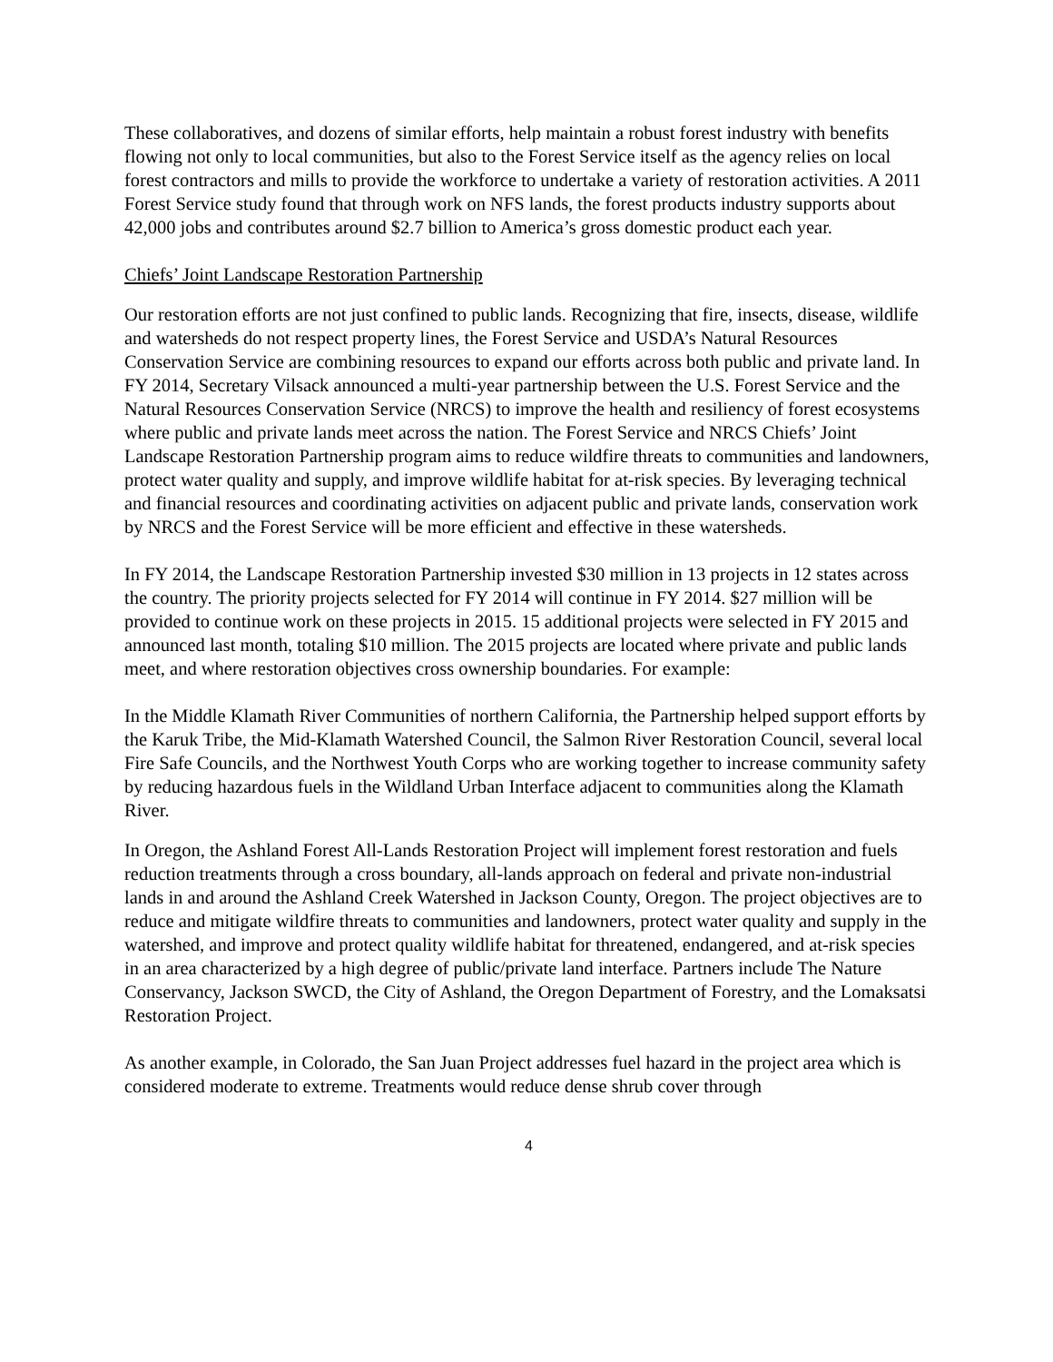These collaboratives, and dozens of similar efforts, help maintain a robust forest industry with benefits flowing not only to local communities, but also to the Forest Service itself as the agency relies on local forest contractors and mills to provide the workforce to undertake a variety of restoration activities. A 2011 Forest Service study found that through work on NFS lands, the forest products industry supports about 42,000 jobs and contributes around $2.7 billion to America’s gross domestic product each year.
Chiefs’ Joint Landscape Restoration Partnership
Our restoration efforts are not just confined to public lands. Recognizing that fire, insects, disease, wildlife and watersheds do not respect property lines, the Forest Service and USDA’s Natural Resources Conservation Service are combining resources to expand our efforts across both public and private land. In FY 2014, Secretary Vilsack announced a multi-year partnership between the U.S. Forest Service and the Natural Resources Conservation Service (NRCS) to improve the health and resiliency of forest ecosystems where public and private lands meet across the nation. The Forest Service and NRCS Chiefs’ Joint Landscape Restoration Partnership program aims to reduce wildfire threats to communities and landowners, protect water quality and supply, and improve wildlife habitat for at-risk species. By leveraging technical and financial resources and coordinating activities on adjacent public and private lands, conservation work by NRCS and the Forest Service will be more efficient and effective in these watersheds.
In FY 2014, the Landscape Restoration Partnership invested $30 million in 13 projects in 12 states across the country. The priority projects selected for FY 2014 will continue in FY 2014. $27 million will be provided to continue work on these projects in 2015. 15 additional projects were selected in FY 2015 and announced last month, totaling $10 million. The 2015 projects are located where private and public lands meet, and where restoration objectives cross ownership boundaries. For example:
In the Middle Klamath River Communities of northern California, the Partnership helped support efforts by the Karuk Tribe, the Mid-Klamath Watershed Council, the Salmon River Restoration Council, several local Fire Safe Councils, and the Northwest Youth Corps who are working together to increase community safety by reducing hazardous fuels in the Wildland Urban Interface adjacent to communities along the Klamath River.
In Oregon, the Ashland Forest All-Lands Restoration Project will implement forest restoration and fuels reduction treatments through a cross boundary, all-lands approach on federal and private non-industrial lands in and around the Ashland Creek Watershed in Jackson County, Oregon. The project objectives are to reduce and mitigate wildfire threats to communities and landowners, protect water quality and supply in the watershed, and improve and protect quality wildlife habitat for threatened, endangered, and at-risk species in an area characterized by a high degree of public/private land interface. Partners include The Nature Conservancy, Jackson SWCD, the City of Ashland, the Oregon Department of Forestry, and the Lomaksatsi Restoration Project.
As another example, in Colorado, the San Juan Project addresses fuel hazard in the project area which is considered moderate to extreme. Treatments would reduce dense shrub cover through
4